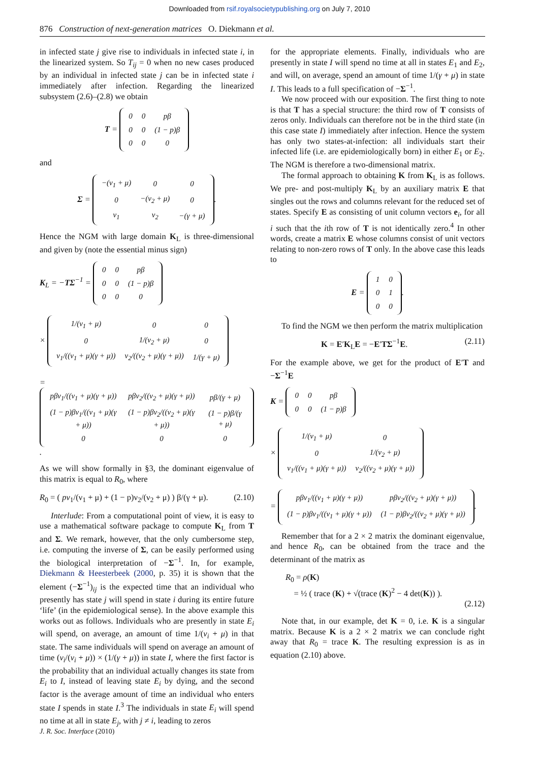Downloaded from rsif.royalsocietypublishing.org on July 7, 2010
876 Construction of next-generation matrices O. Diekmann et al.
in infected state j give rise to individuals in infected state i, in the linearized system. So T<sub>ij</sub> = 0 when no new cases produced by an individual in infected state j can be in infected state i immediately after infection. Regarding the linearized subsystem (2.6)–(2.8) we obtain
T =
| 0 | 0 | pβ |
| 0 | 0 | (1 − p)β |
| 0 | 0 | 0 |
and
Σ =
| −(ν<sub>1</sub> + μ) | 0 | 0 |
| 0 | −(ν<sub>2</sub> + μ) | 0 |
| ν<sub>1</sub> | ν<sub>2</sub> | −(γ + μ) |
.
Hence the NGM with large domain K<sub>L</sub> is three-dimensional and given by (note the essential minus sign)
K<sub>L</sub> = −TΣ<sup>−1</sup> =
| 0 | 0 | pβ |
| 0 | 0 | (1 − p)β |
| 0 | 0 | 0 |
×
| 1/(ν<sub>1</sub> + μ) | 0 | 0 |
| 0 | 1/(ν<sub>2</sub> + μ) | 0 |
| ν<sub>1</sub>/((ν<sub>1</sub> + μ)(γ + μ)) | ν<sub>2</sub>/((ν<sub>2</sub> + μ)(γ + μ)) | 1/(γ + μ) |
=
| pβν<sub>1</sub>/((ν<sub>1</sub> + μ)(γ + μ)) | pβν<sub>2</sub>/((ν<sub>2</sub> + μ)(γ + μ)) | pβ/(γ + μ) |
| (1 − p)βν<sub>1</sub>/((ν<sub>1</sub> + μ)(γ + μ)) | (1 − p)βν<sub>2</sub>/((ν<sub>2</sub> + μ)(γ + μ)) | (1 − p)β/(γ + μ) |
| 0 | 0 | 0 |
.
As we will show formally in §3, the dominant eigenvalue of this matrix is equal to R<sub>0</sub>, where
R<sub>0</sub> = ( pν<sub>1</sub>/(ν<sub>1</sub> + μ) + (1 − p)ν<sub>2</sub>/(ν<sub>2</sub> + μ) ) β/(γ + μ). (2.10)
Interlude: From a computational point of view, it is easy to use a mathematical software package to compute K<sub>L</sub> from T and Σ. We remark, however, that the only cumbersome step, i.e. computing the inverse of Σ, can be easily performed using the biological interpretation of −Σ<sup>−1</sup>. In, for example, Diekmann & Heesterbeek (2000, p. 35) it is shown that the element (−Σ<sup>−1</sup>)<sub>ij</sub> is the expected time that an individual who presently has state j will spend in state i during its entire future ‘life’ (in the epidemiological sense). In the above example this works out as follows. Individuals who are presently in state E<sub>i</sub> will spend, on average, an amount of time 1/(ν<sub>i</sub> + μ) in that state. The same individuals will spend on average an amount of time (ν<sub>i</sub>/(ν<sub>i</sub> + μ)) × (1/(γ + μ)) in state I, where the first factor is the probability that an individual actually changes its state from E<sub>i</sub> to I, instead of leaving state E<sub>i</sub> by dying, and the second factor is the average amount of time an individual who enters state I spends in state I.<sup>3</sup> The individuals in state E<sub>i</sub> will spend no time at all in state E<sub>j</sub>, with j ≠ i, leading to zeros
for the appropriate elements. Finally, individuals who are presently in state I will spend no time at all in states E<sub>1</sub> and E<sub>2</sub>, and will, on average, spend an amount of time 1/(γ + μ) in state I. This leads to a full specification of −Σ<sup>−1</sup>.
We now proceed with our exposition. The first thing to note is that T has a special structure: the third row of T consists of zeros only. Individuals can therefore not be in the third state (in this case state I) immediately after infection. Hence the system has only two states-at-infection: all individuals start their infected life (i.e. are epidemiologically born) in either E<sub>1</sub> or E<sub>2</sub>. The NGM is therefore a two-dimensional matrix.
The formal approach to obtaining K from K<sub>L</sub> is as follows. We pre- and post-multiply K<sub>L</sub> by an auxiliary matrix E that singles out the rows and columns relevant for the reduced set of states. Specify E as consisting of unit column vectors e<sub>i</sub>, for all i such that the ith row of T is not identically zero.<sup>4</sup> In other words, create a matrix E whose columns consist of unit vectors relating to non-zero rows of T only. In the above case this leads to
E =
| 1 | 0 |
| 0 | 1 |
| 0 | 0 |
.
To find the NGM we then perform the matrix multiplication
K = E′K<sub>L</sub>E = −E′TΣ<sup>−1</sup>E. (2.11)
For the example above, we get for the product of E′T and −Σ<sup>−1</sup>E
K =
| 0 | 0 | pβ |
| 0 | 0 | (1 − p)β |
×
| 1/(ν<sub>1</sub> + μ) | 0 |
| 0 | 1/(ν<sub>2</sub> + μ) |
| ν<sub>1</sub>/((ν<sub>1</sub> + μ)(γ + μ)) | ν<sub>2</sub>/((ν<sub>2</sub> + μ)(γ + μ)) |
=
| pβν<sub>1</sub>/((ν<sub>1</sub> + μ)(γ + μ)) | pβν<sub>2</sub>/((ν<sub>2</sub> + μ)(γ + μ)) |
| (1 − p)βν<sub>1</sub>/((ν<sub>1</sub> + μ)(γ + μ)) | (1 − p)βν<sub>2</sub>/((ν<sub>2</sub> + μ)(γ + μ)) |
.
Remember that for a 2 × 2 matrix the dominant eigenvalue, and hence R<sub>0</sub>, can be obtained from the trace and the determinant of the matrix as
R<sub>0</sub> = ρ(K)
= ½ ( trace (K) + √(trace (K)<sup>2</sup> − 4 det(K)) ).
(2.12)
Note that, in our example, det K = 0, i.e. K is a singular matrix. Because K is a 2 × 2 matrix we can conclude right away that R<sub>0</sub> = trace K. The resulting expression is as in equation (2.10) above.
J. R. Soc. Interface (2010)